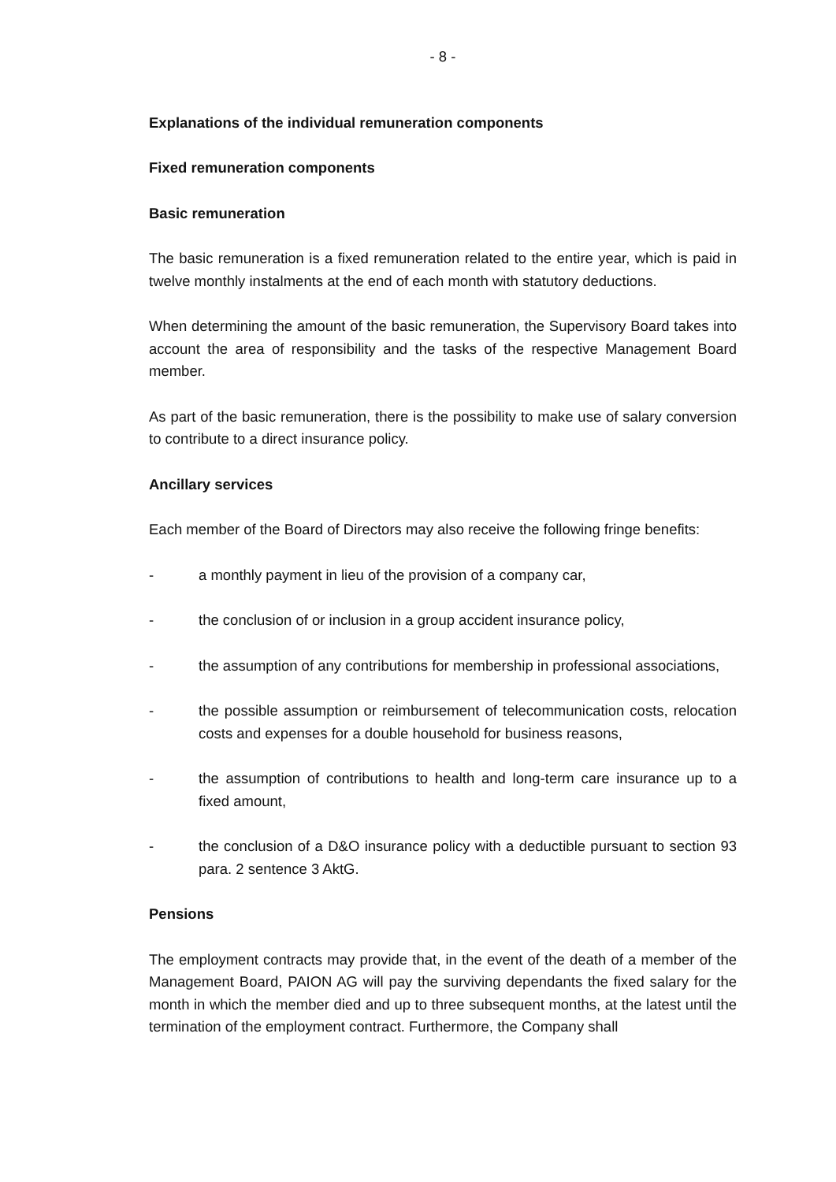- 8 -
Explanations of the individual remuneration components
Fixed remuneration components
Basic remuneration
The basic remuneration is a fixed remuneration related to the entire year, which is paid in twelve monthly instalments at the end of each month with statutory deductions.
When determining the amount of the basic remuneration, the Supervisory Board takes into account the area of responsibility and the tasks of the respective Management Board member.
As part of the basic remuneration, there is the possibility to make use of salary conversion to contribute to a direct insurance policy.
Ancillary services
Each member of the Board of Directors may also receive the following fringe benefits:
- a monthly payment in lieu of the provision of a company car,
- the conclusion of or inclusion in a group accident insurance policy,
- the assumption of any contributions for membership in professional associations,
- the possible assumption or reimbursement of telecommunication costs, relocation costs and expenses for a double household for business reasons,
- the assumption of contributions to health and long-term care insurance up to a fixed amount,
- the conclusion of a D&O insurance policy with a deductible pursuant to section 93 para. 2 sentence 3 AktG.
Pensions
The employment contracts may provide that, in the event of the death of a member of the Management Board, PAION AG will pay the surviving dependants the fixed salary for the month in which the member died and up to three subsequent months, at the latest until the termination of the employment contract. Furthermore, the Company shall